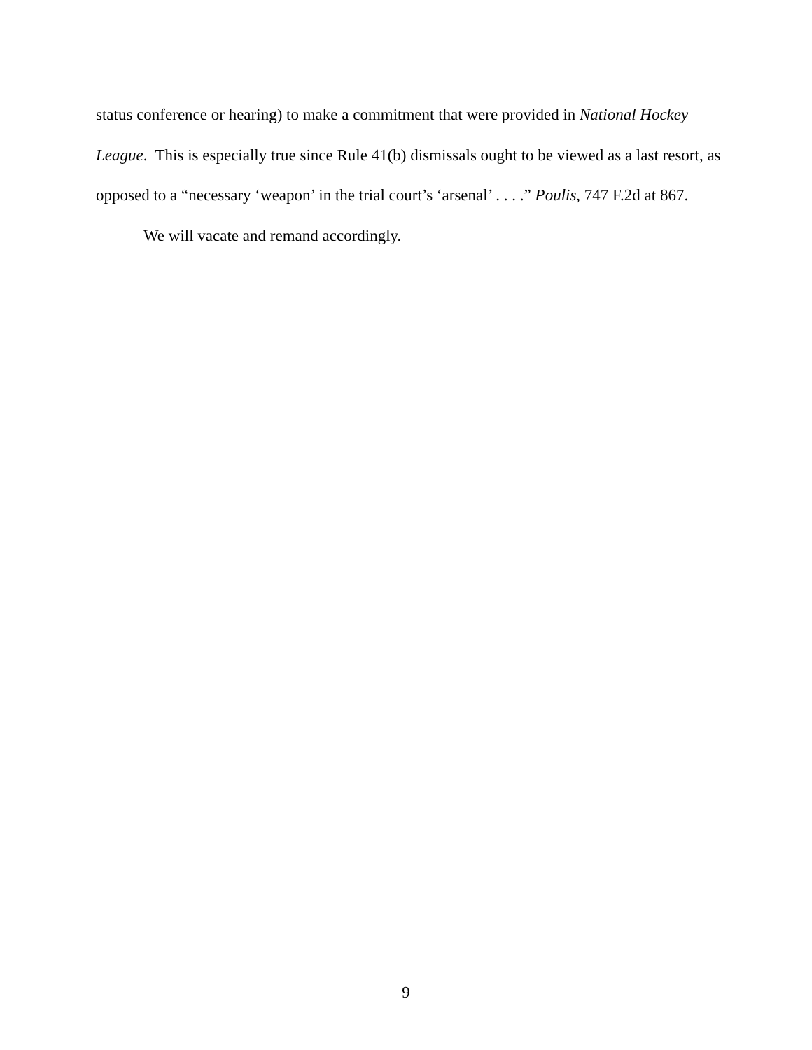status conference or hearing) to make a commitment that were provided in National Hockey League. This is especially true since Rule 41(b) dismissals ought to be viewed as a last resort, as opposed to a “necessary ‘weapon’ in the trial court’s ‘arsenal’ . . . .” Poulis, 747 F.2d at 867.
We will vacate and remand accordingly.
9